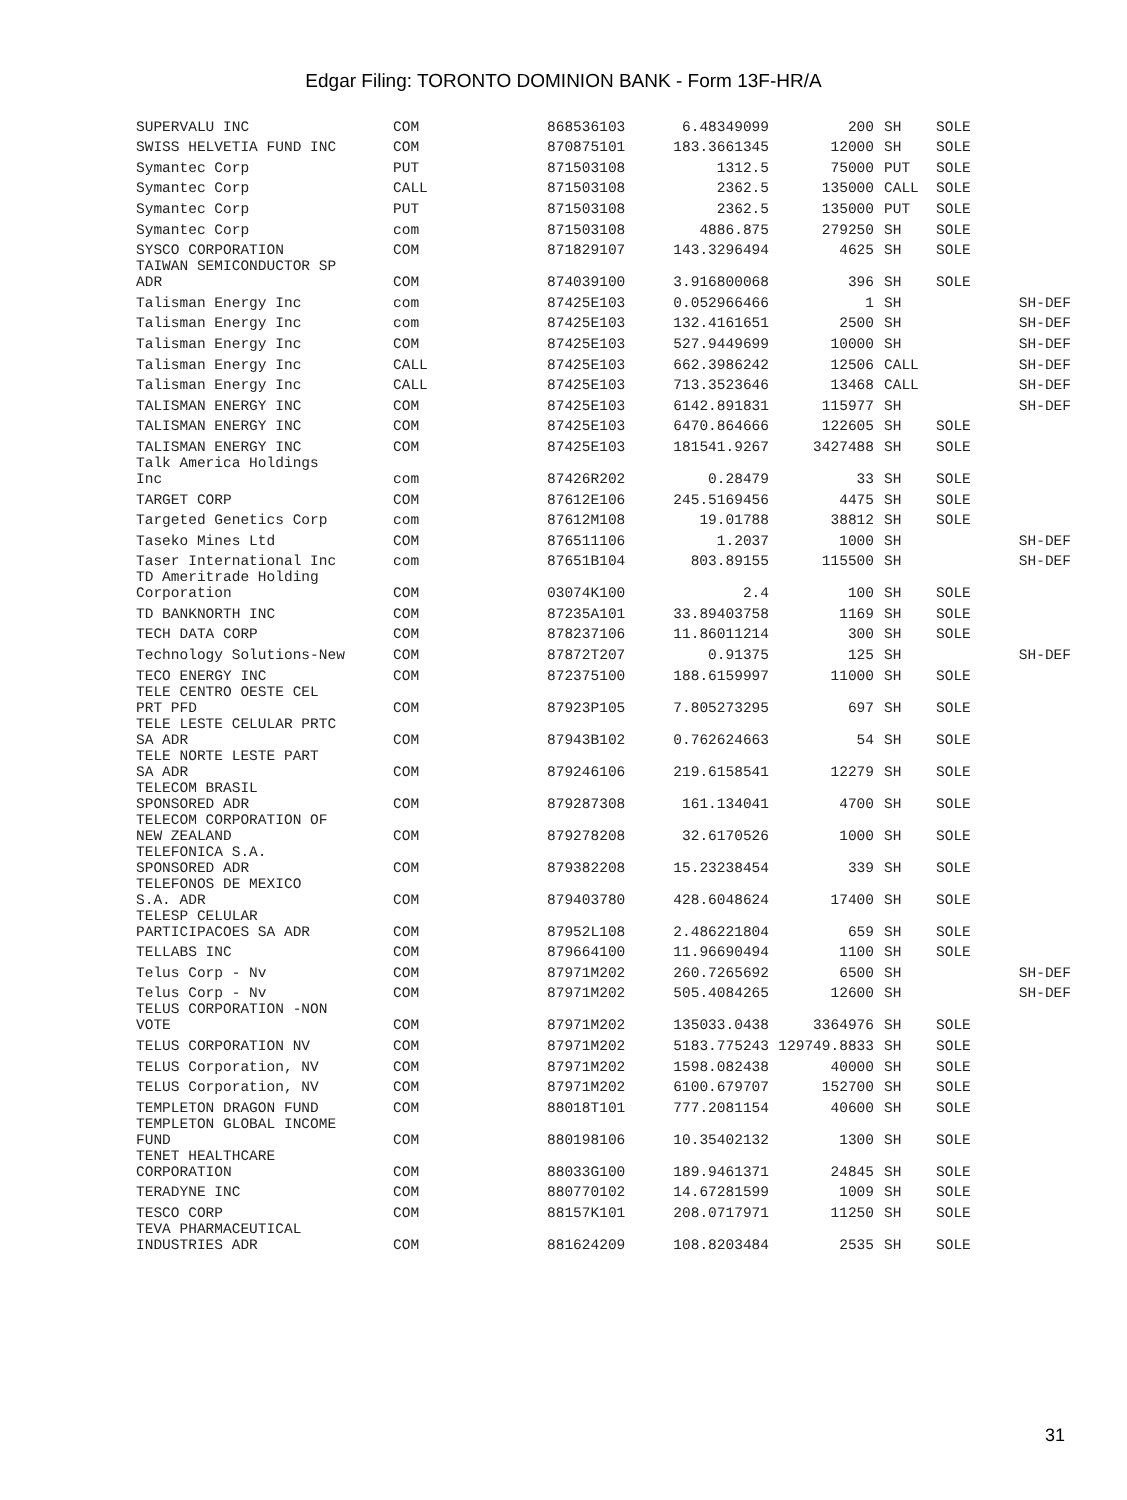Edgar Filing: TORONTO DOMINION BANK - Form 13F-HR/A
| SUPERVALU INC | COM | 868536103 | 6.48349099 | 200 | SH | SOLE | |
| SWISS HELVETIA FUND INC | COM | 870875101 | 183.3661345 | 12000 | SH | SOLE | |
| Symantec Corp | PUT | 871503108 | 1312.5 | 75000 | PUT | SOLE | |
| Symantec Corp | CALL | 871503108 | 2362.5 | 135000 | CALL | SOLE | |
| Symantec Corp | PUT | 871503108 | 2362.5 | 135000 | PUT | SOLE | |
| Symantec Corp | com | 871503108 | 4886.875 | 279250 | SH | SOLE | |
| SYSCO CORPORATION | COM | 871829107 | 143.3296494 | 4625 | SH | SOLE | |
| TAIWAN SEMICONDUCTOR SP ADR | COM | 874039100 | 3.916800068 | 396 | SH | SOLE | |
| Talisman Energy Inc | com | 87425E103 | 0.052966466 | 1 | SH | | SH-DEF |
| Talisman Energy Inc | com | 87425E103 | 132.4161651 | 2500 | SH | | SH-DEF |
| Talisman Energy Inc | COM | 87425E103 | 527.9449699 | 10000 | SH | | SH-DEF |
| Talisman Energy Inc | CALL | 87425E103 | 662.3986242 | 12506 | CALL | | SH-DEF |
| Talisman Energy Inc | CALL | 87425E103 | 713.3523646 | 13468 | CALL | | SH-DEF |
| TALISMAN ENERGY INC | COM | 87425E103 | 6142.891831 | 115977 | SH | | SH-DEF |
| TALISMAN ENERGY INC | COM | 87425E103 | 6470.864666 | 122605 | SH | SOLE | |
| TALISMAN ENERGY INC | COM | 87425E103 | 181541.9267 | 3427488 | SH | SOLE | |
| Talk America Holdings Inc | com | 87426R202 | 0.28479 | 33 | SH | SOLE | |
| TARGET CORP | COM | 87612E106 | 245.5169456 | 4475 | SH | SOLE | |
| Targeted Genetics Corp | com | 87612M108 | 19.01788 | 38812 | SH | SOLE | |
| Taseko Mines Ltd | COM | 876511106 | 1.2037 | 1000 | SH | | SH-DEF |
| Taser International Inc | com | 87651B104 | 803.89155 | 115500 | SH | | SH-DEF |
| TD Ameritrade Holding Corporation | COM | 03074K100 | 2.4 | 100 | SH | SOLE | |
| TD BANKNORTH INC | COM | 87235A101 | 33.89403758 | 1169 | SH | SOLE | |
| TECH DATA CORP | COM | 878237106 | 11.86011214 | 300 | SH | SOLE | |
| Technology Solutions-New | COM | 87872T207 | 0.91375 | 125 | SH | | SH-DEF |
| TECO ENERGY INC | COM | 872375100 | 188.6159997 | 11000 | SH | SOLE | |
| TELE CENTRO OESTE CEL PRT PFD | COM | 87923P105 | 7.805273295 | 697 | SH | SOLE | |
| TELE LESTE CELULAR PRTC SA ADR | COM | 87943B102 | 0.762624663 | 54 | SH | SOLE | |
| TELE NORTE LESTE PART SA ADR | COM | 879246106 | 219.6158541 | 12279 | SH | SOLE | |
| TELECOM BRASIL SPONSORED ADR | COM | 879287308 | 161.134041 | 4700 | SH | SOLE | |
| TELECOM CORPORATION OF NEW ZEALAND | COM | 879278208 | 32.6170526 | 1000 | SH | SOLE | |
| TELEFONICA S.A. SPONSORED ADR | COM | 879382208 | 15.23238454 | 339 | SH | SOLE | |
| TELEFONOS DE MEXICO S.A. ADR | COM | 879403780 | 428.6048624 | 17400 | SH | SOLE | |
| TELESP CELULAR PARTICIPACOES SA ADR | COM | 87952L108 | 2.486221804 | 659 | SH | SOLE | |
| TELLABS INC | COM | 879664100 | 11.96690494 | 1100 | SH | SOLE | |
| Telus Corp - Nv | COM | 87971M202 | 260.7265692 | 6500 | SH | | SH-DEF |
| Telus Corp - Nv | COM | 87971M202 | 505.4084265 | 12600 | SH | | SH-DEF |
| TELUS CORPORATION -NON VOTE | COM | 87971M202 | 135033.0438 | 3364976 | SH | SOLE | |
| TELUS CORPORATION NV | COM | 87971M202 | 5183.775243 | 129749.8833 | SH | SOLE | |
| TELUS Corporation, NV | COM | 87971M202 | 1598.082438 | 40000 | SH | SOLE | |
| TELUS Corporation, NV | COM | 87971M202 | 6100.679707 | 152700 | SH | SOLE | |
| TEMPLETON DRAGON FUND | COM | 88018T101 | 777.2081154 | 40600 | SH | SOLE | |
| TEMPLETON GLOBAL INCOME FUND | COM | 880198106 | 10.35402132 | 1300 | SH | SOLE | |
| TENET HEALTHCARE CORPORATION | COM | 88033G100 | 189.9461371 | 24845 | SH | SOLE | |
| TERADYNE INC | COM | 880770102 | 14.67281599 | 1009 | SH | SOLE | |
| TESCO CORP | COM | 88157K101 | 208.0717971 | 11250 | SH | SOLE | |
| TEVA PHARMACEUTICAL INDUSTRIES ADR | COM | 881624209 | 108.8203484 | 2535 | SH | SOLE | |
31